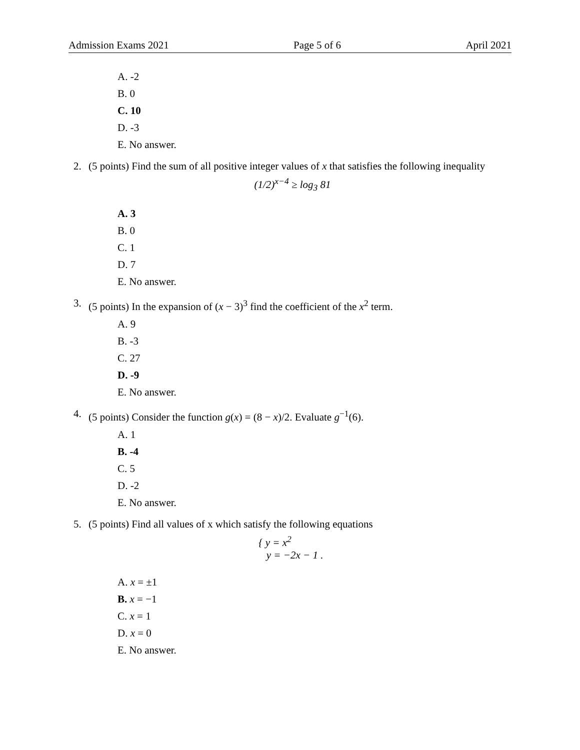Admission Exams 2021 Page 5 of 6 April 2021
A. -2
B. 0
C. 10
D. -3
E. No answer.
2. (5 points) Find the sum of all positive integer values of x that satisfies the following inequality
(1/2)<sup>x−4</sup> ≥ log<sub>3</sub> 81
A. 3
B. 0
C. 1
D. 7
E. No answer.
3. (5 points) In the expansion of (x − 3)<sup>3</sup> find the coefficient of the x<sup>2</sup> term.
A. 9
B. -3
C. 27
D. -9
E. No answer.
4. (5 points) Consider the function g(x) = (8 − x)/2. Evaluate g<sup>−1</sup>(6).
A. 1
B. -4
C. 5
D. -2
E. No answer.
5. (5 points) Find all values of x which satisfy the following equations
{ y = x<sup>2</sup>
y = −2x − 1 .
A. x = ±1
B. x = −1
C. x = 1
D. x = 0
E. No answer.